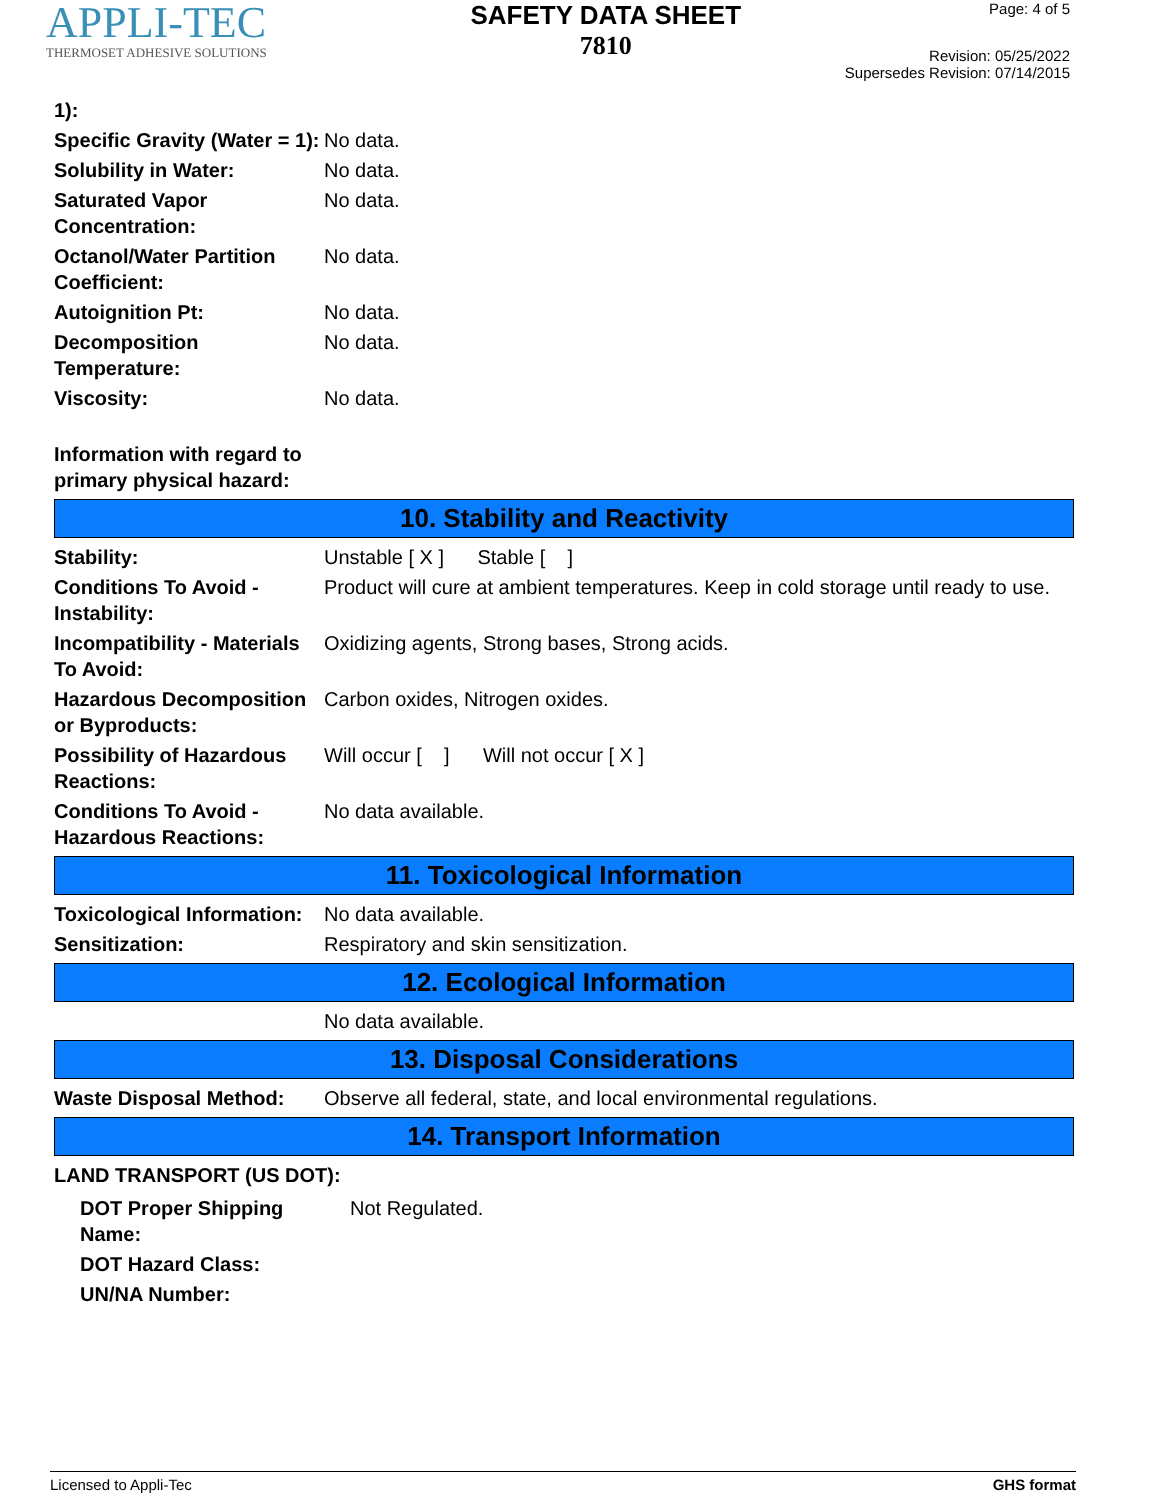APPLI-TEC
THERMOSET ADHESIVE SOLUTIONS
SAFETY DATA SHEET
7810
Page: 4 of 5
Revision: 05/25/2022
Supersedes Revision: 07/14/2015
| 1): | |
| Specific Gravity (Water = 1): | No data. |
| Solubility in Water: | No data. |
| Saturated Vapor Concentration: | No data. |
| Octanol/Water Partition Coefficient: | No data. |
| Autoignition Pt: | No data. |
| Decomposition Temperature: | No data. |
| Viscosity: | No data. |
| Information with regard to primary physical hazard: | |
10. Stability and Reactivity
| Stability: | Unstable [ X ] Stable [ ] |
| Conditions To Avoid - Instability: | Product will cure at ambient temperatures. Keep in cold storage until ready to use. |
| Incompatibility - Materials To Avoid: | Oxidizing agents, Strong bases, Strong acids. |
| Hazardous Decomposition or Byproducts: | Carbon oxides, Nitrogen oxides. |
| Possibility of Hazardous Reactions: | Will occur [ ] Will not occur [ X ] |
| Conditions To Avoid - Hazardous Reactions: | No data available. |
11. Toxicological Information
| Toxicological Information: | No data available. |
| Sensitization: | Respiratory and skin sensitization. |
12. Ecological Information
| | No data available. |
13. Disposal Considerations
| Waste Disposal Method: | Observe all federal, state, and local environmental regulations. |
14. Transport Information
LAND TRANSPORT (US DOT):
| DOT Proper Shipping Name: | Not Regulated. |
| DOT Hazard Class: | |
| UN/NA Number: | |
Licensed to Appli-Tec GHS format